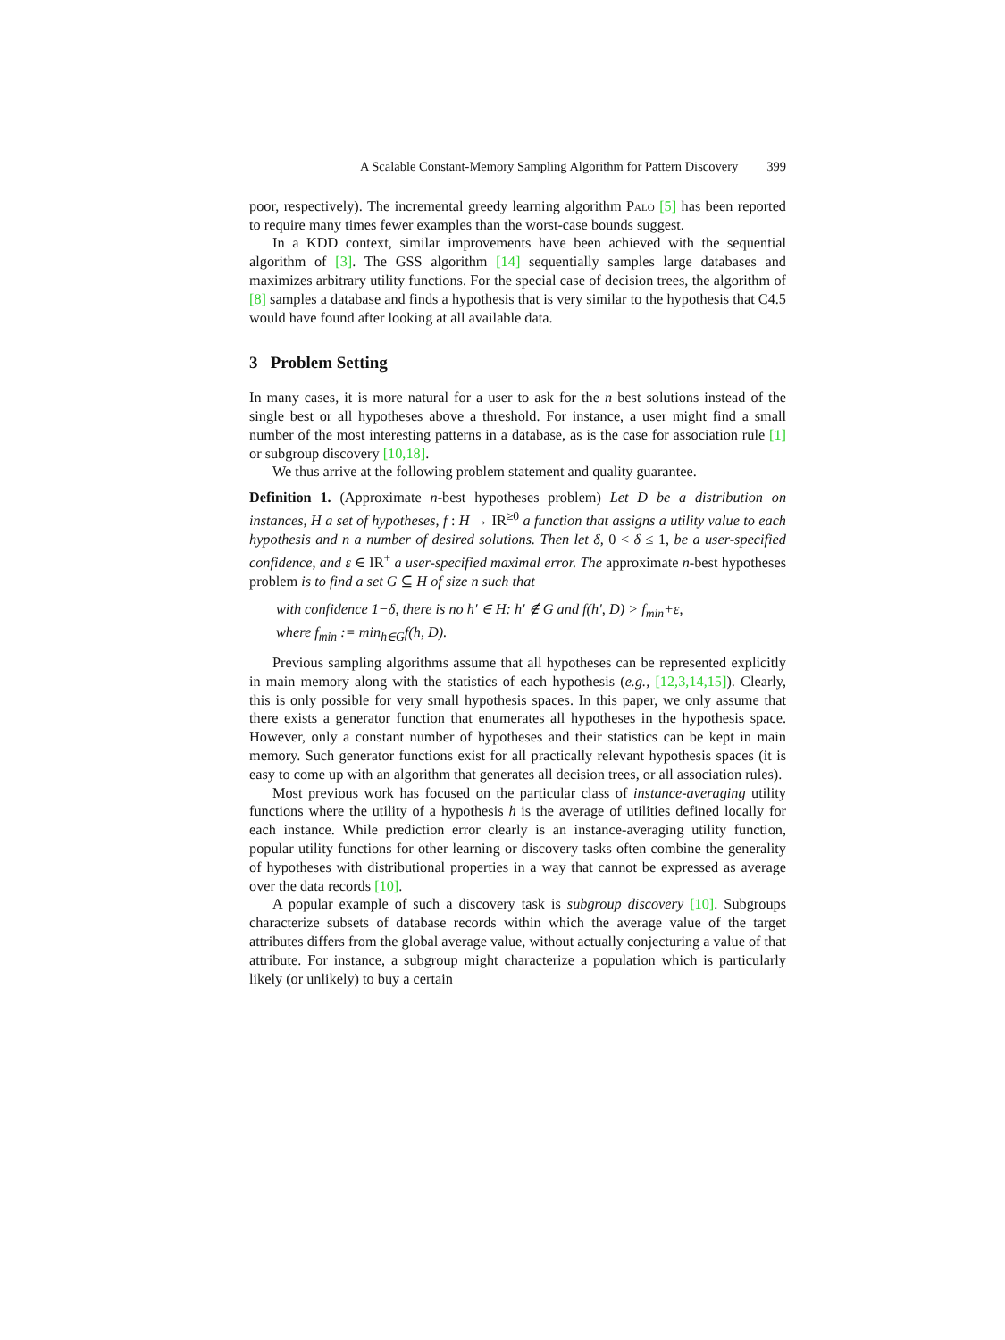A Scalable Constant-Memory Sampling Algorithm for Pattern Discovery 399
poor, respectively). The incremental greedy learning algorithm Palo [5] has been reported to require many times fewer examples than the worst-case bounds suggest.
In a KDD context, similar improvements have been achieved with the sequential algorithm of [3]. The GSS algorithm [14] sequentially samples large databases and maximizes arbitrary utility functions. For the special case of decision trees, the algorithm of [8] samples a database and finds a hypothesis that is very similar to the hypothesis that C4.5 would have found after looking at all available data.
3 Problem Setting
In many cases, it is more natural for a user to ask for the n best solutions instead of the single best or all hypotheses above a threshold. For instance, a user might find a small number of the most interesting patterns in a database, as is the case for association rule [1] or subgroup discovery [10,18].
We thus arrive at the following problem statement and quality guarantee.
Definition 1. (Approximate n-best hypotheses problem) Let D be a distribution on instances, H a set of hypotheses, f : H → IR<sup>≥0</sup> a function that assigns a utility value to each hypothesis and n a number of desired solutions. Then let δ, 0 < δ ≤ 1, be a user-specified confidence, and ε ∈ IR<sup>+</sup> a user-specified maximal error. The approximate n-best hypotheses problem is to find a set G ⊆ H of size n such that
with confidence 1−δ, there is no h′ ∈ H: h′ ∉ G and f(h′, D) > f<sub>min</sub>+ε,
where f<sub>min</sub> := min<sub>h∈G</sub>f(h, D).
Previous sampling algorithms assume that all hypotheses can be represented explicitly in main memory along with the statistics of each hypothesis (e.g., [12,3,14,15]). Clearly, this is only possible for very small hypothesis spaces. In this paper, we only assume that there exists a generator function that enumerates all hypotheses in the hypothesis space. However, only a constant number of hypotheses and their statistics can be kept in main memory. Such generator functions exist for all practically relevant hypothesis spaces (it is easy to come up with an algorithm that generates all decision trees, or all association rules).
Most previous work has focused on the particular class of instance-averaging utility functions where the utility of a hypothesis h is the average of utilities defined locally for each instance. While prediction error clearly is an instance-averaging utility function, popular utility functions for other learning or discovery tasks often combine the generality of hypotheses with distributional properties in a way that cannot be expressed as average over the data records [10].
A popular example of such a discovery task is subgroup discovery [10]. Subgroups characterize subsets of database records within which the average value of the target attributes differs from the global average value, without actually conjecturing a value of that attribute. For instance, a subgroup might characterize a population which is particularly likely (or unlikely) to buy a certain